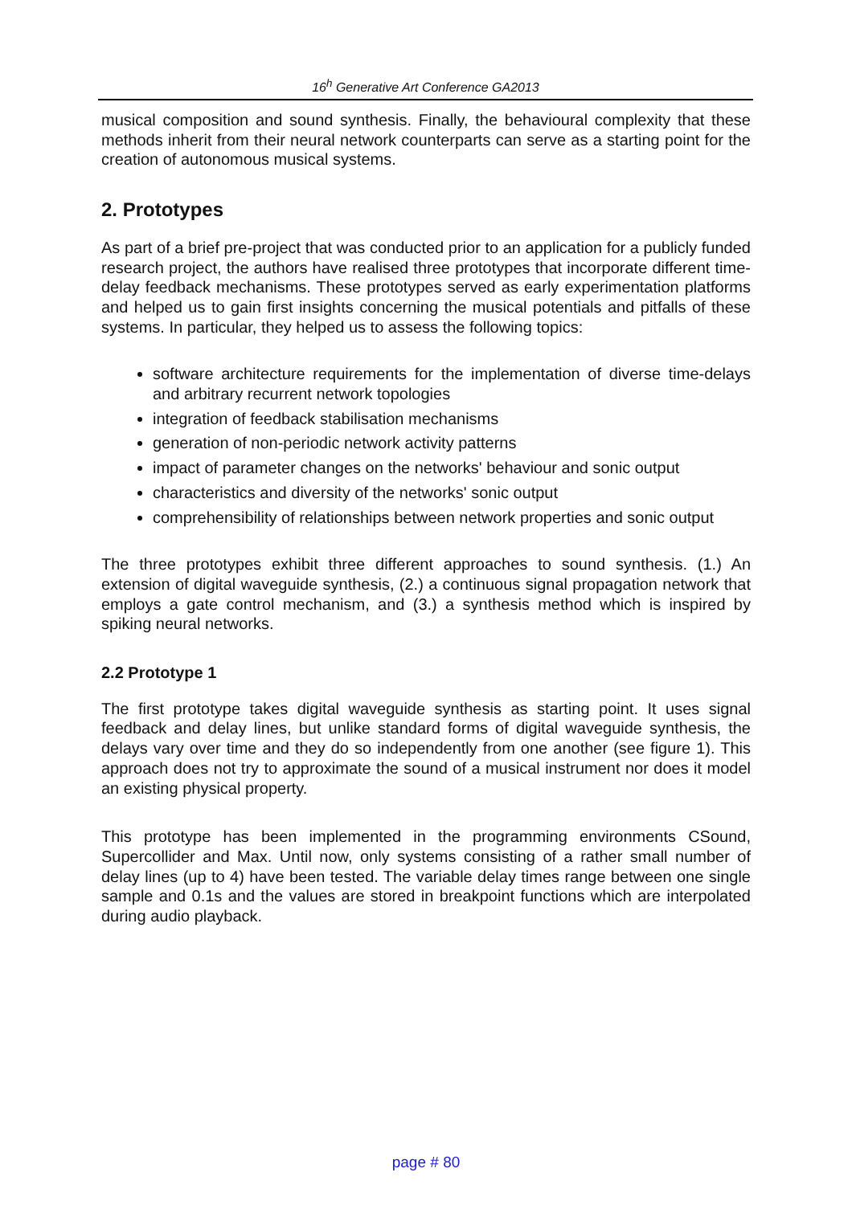16<sup>h</sup> Generative Art Conference GA2013
musical composition and sound synthesis. Finally, the behavioural complexity that these methods inherit from their neural network counterparts can serve as a starting point for the creation of autonomous musical systems.
2. Prototypes
As part of a brief pre-project that was conducted prior to an application for a publicly funded research project, the authors have realised three prototypes that incorporate different time-delay feedback mechanisms. These prototypes served as early experimentation platforms and helped us to gain first insights concerning the musical potentials and pitfalls of these systems. In particular, they helped us to assess the following topics:
software architecture requirements for the implementation of diverse time-delays and arbitrary recurrent network topologies
integration of feedback stabilisation mechanisms
generation of non-periodic network activity patterns
impact of parameter changes on the networks' behaviour and sonic output
characteristics and diversity of the networks' sonic output
comprehensibility of relationships between network properties and sonic output
The three prototypes exhibit three different approaches to sound synthesis. (1.) An extension of digital waveguide synthesis, (2.) a continuous signal propagation network that employs a gate control mechanism, and (3.) a synthesis method which is inspired by spiking neural networks.
2.2 Prototype 1
The first prototype takes digital waveguide synthesis as starting point. It uses signal feedback and delay lines, but unlike standard forms of digital waveguide synthesis, the delays vary over time and they do so independently from one another (see figure 1). This approach does not try to approximate the sound of a musical instrument nor does it model an existing physical property.
This prototype has been implemented in the programming environments CSound, Supercollider and Max. Until now, only systems consisting of a rather small number of delay lines (up to 4) have been tested. The variable delay times range between one single sample and 0.1s and the values are stored in breakpoint functions which are interpolated during audio playback.
page # 80